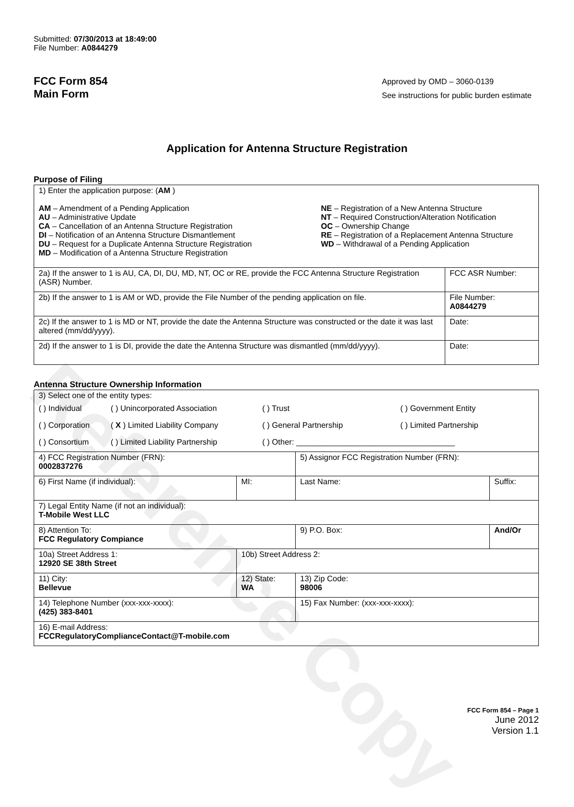Reference Copy
Submitted: 07/30/2013 at 18:49:00
File Number: A0844279
FCC Form 854
Main Form
Approved by OMD – 3060-0139
See instructions for public burden estimate
Application for Antenna Structure Registration
Purpose of Filing
| 1) Enter the application purpose: ( AM ) AM – Amendment of a Pending Application AU – Administrative Update CA – Cancellation of an Antenna Structure Registration DI – Notification of an Antenna Structure Dismantlement DU – Request for a Duplicate Antenna Structure Registration MD – Modification of a Antenna Structure Registration NE – Registration of a New Antenna Structure NT – Required Construction/Alteration Notification OC – Ownership Change RE – Registration of a Replacement Antenna Structure WD – Withdrawal of a Pending Application | |
| 2a) If the answer to 1 is AU, CA, DI, DU, MD, NT, OC or RE, provide the FCC Antenna Structure Registration (ASR) Number. | FCC ASR Number: |
| 2b) If the answer to 1 is AM or WD, provide the File Number of the pending application on file. | File Number: A0844279 |
| 2c) If the answer to 1 is MD or NT, provide the date the Antenna Structure was constructed or the date it was last altered (mm/dd/yyyy). | Date: |
| 2d) If the answer to 1 is DI, provide the date the Antenna Structure was dismantled (mm/dd/yyyy). | Date: |
Antenna Structure Ownership Information
| 3) Select one of the entity types: / ( ) Individual / ( ) Unincorporated Association / ( ) Trust / ( ) Government Entity / / ( ) Corporation / ( X ) Limited Liability Company / ( ) General Partnership / ( ) Limited Partnership / / ( ) Consortium / ( ) Limited Liability Partnership / ( ) Other: ____________________________________ / / | | | |
| 4) FCC Registration Number (FRN): 0002837276 | | 5) Assignor FCC Registration Number (FRN): | |
| 6) First Name (if individual): | MI: | Last Name: | Suffix: |
| 7) Legal Entity Name (if not an individual): T-Mobile West LLC | | | |
| 8) Attention To: FCC Regulatory Compiance | | 9) P.O. Box: | And/Or |
| 10a) Street Address 1: 12920 SE 38th Street | 10b) Street Address 2: | | |
| 11) City: Bellevue | 12) State: WA | 13) Zip Code: 98006 | |
| 14) Telephone Number (xxx-xxx-xxxx): (425) 383-8401 | | 15) Fax Number: (xxx-xxx-xxxx): | |
| 16) E-mail Address: FCCRegulatoryComplianceContact@T-mobile.com | | | |
FCC Form 854 – Page 1
June 2012
Version 1.1